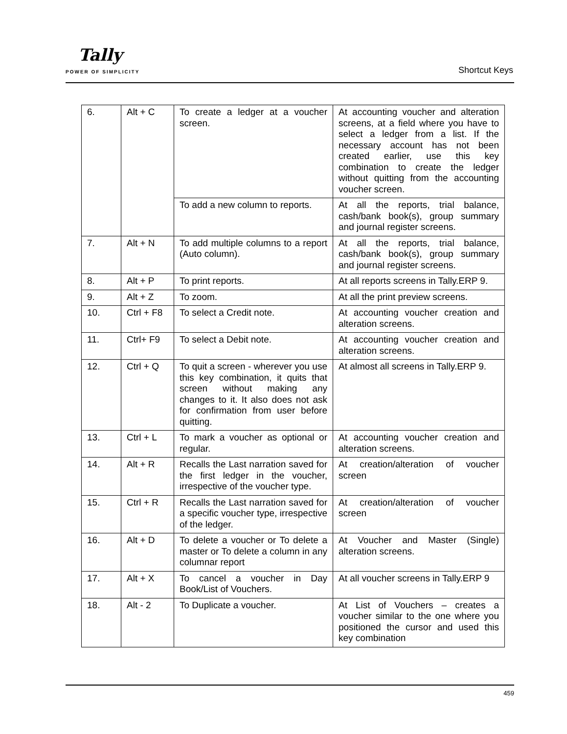Tally
POWER OF SIMPLICITY Shortcut Keys
| 6. | Alt + C | To create a ledger at a voucher screen. | At accounting voucher and alteration screens, at a field where you have to select a ledger from a list. If the necessary account has not been created earlier, use this key combination to create the ledger without quitting from the accounting voucher screen. |
| | | To add a new column to reports. | At all the reports, trial balance, cash/bank book(s), group summary and journal register screens. |
| 7. | Alt + N | To add multiple columns to a report (Auto column). | At all the reports, trial balance, cash/bank book(s), group summary and journal register screens. |
| 8. | Alt + P | To print reports. | At all reports screens in Tally.ERP 9. |
| 9. | Alt + Z | To zoom. | At all the print preview screens. |
| 10. | Ctrl + F8 | To select a Credit note. | At accounting voucher creation and alteration screens. |
| 11. | Ctrl+ F9 | To select a Debit note. | At accounting voucher creation and alteration screens. |
| 12. | Ctrl + Q | To quit a screen - wherever you use this key combination, it quits that screen without making any changes to it. It also does not ask for confirmation from user before quitting. | At almost all screens in Tally.ERP 9. |
| 13. | Ctrl + L | To mark a voucher as optional or regular. | At accounting voucher creation and alteration screens. |
| 14. | Alt + R | Recalls the Last narration saved for the first ledger in the voucher, irrespective of the voucher type. | At creation/alteration of voucher screen |
| 15. | Ctrl + R | Recalls the Last narration saved for a specific voucher type, irrespective of the ledger. | At creation/alteration of voucher screen |
| 16. | Alt + D | To delete a voucher or To delete a master or To delete a column in any columnar report | At Voucher and Master (Single) alteration screens. |
| 17. | Alt + X | To cancel a voucher in Day Book/List of Vouchers. | At all voucher screens in Tally.ERP 9 |
| 18. | Alt - 2 | To Duplicate a voucher. | At List of Vouchers – creates a voucher similar to the one where you positioned the cursor and used this key combination |
459